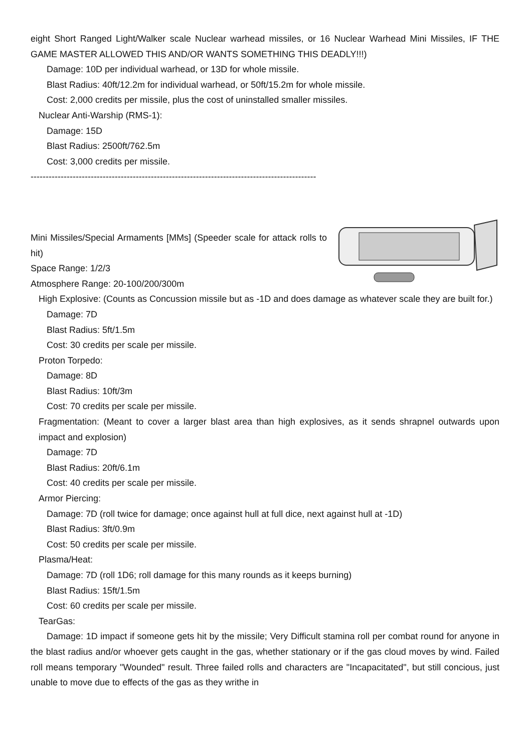eight Short Ranged Light/Walker scale Nuclear warhead missiles, or 16 Nuclear Warhead Mini Missiles, IF THE GAME MASTER ALLOWED THIS AND/OR WANTS SOMETHING THIS DEADLY!!!)
Damage: 10D per individual warhead, or 13D for whole missile.
Blast Radius: 40ft/12.2m for individual warhead, or 50ft/15.2m for whole missile.
Cost: 2,000 credits per missile, plus the cost of uninstalled smaller missiles.
Nuclear Anti-Warship (RMS-1):
Damage: 15D
Blast Radius: 2500ft/762.5m
Cost: 3,000 credits per missile.
-----------------------------------------------------------------------------------------------
Mini Missiles/Special Armaments [MMs] (Speeder scale for attack rolls to hit)
Space Range: 1/2/3
Atmosphere Range: 20-100/200/300m
High Explosive: (Counts as Concussion missile but as -1D and does damage as whatever scale they are built for.)
Damage: 7D
Blast Radius: 5ft/1.5m
Cost: 30 credits per scale per missile.
Proton Torpedo:
Damage: 8D
Blast Radius: 10ft/3m
Cost: 70 credits per scale per missile.
Fragmentation: (Meant to cover a larger blast area than high explosives, as it sends shrapnel outwards upon impact and explosion)
Damage: 7D
Blast Radius: 20ft/6.1m
Cost: 40 credits per scale per missile.
Armor Piercing:
Damage: 7D (roll twice for damage; once against hull at full dice, next against hull at -1D)
Blast Radius: 3ft/0.9m
Cost: 50 credits per scale per missile.
Plasma/Heat:
Damage: 7D (roll 1D6; roll damage for this many rounds as it keeps burning)
Blast Radius: 15ft/1.5m
Cost: 60 credits per scale per missile.
TearGas:
Damage: 1D impact if someone gets hit by the missile; Very Difficult stamina roll per combat round for anyone in the blast radius and/or whoever gets caught in the gas, whether stationary or if the gas cloud moves by wind. Failed roll means temporary "Wounded" result. Three failed rolls and characters are "Incapacitated", but still concious, just unable to move due to effects of the gas as they writhe in